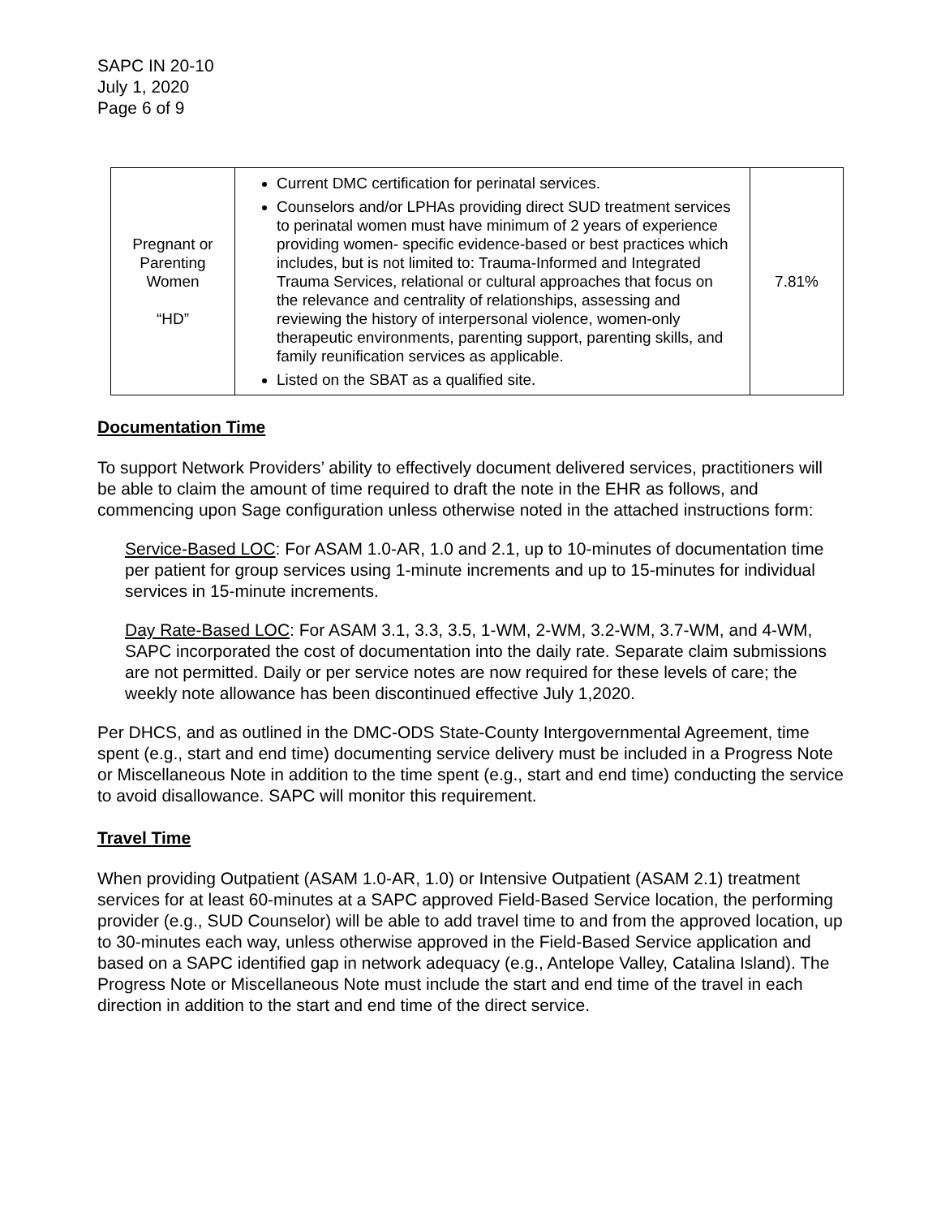SAPC IN 20-10
July 1, 2020
Page 6 of 9
| Pregnant or Parenting Women “HD” | Current DMC certification for perinatal services. Counselors and/or LPHAs providing direct SUD treatment services to perinatal women must have minimum of 2 years of experience providing women- specific evidence-based or best practices which includes, but is not limited to: Trauma-Informed and Integrated Trauma Services, relational or cultural approaches that focus on the relevance and centrality of relationships, assessing and reviewing the history of interpersonal violence, women-only therapeutic environments, parenting support, parenting skills, and family reunification services as applicable. Listed on the SBAT as a qualified site. | 7.81% |
Documentation Time
To support Network Providers’ ability to effectively document delivered services, practitioners will be able to claim the amount of time required to draft the note in the EHR as follows, and commencing upon Sage configuration unless otherwise noted in the attached instructions form:
Service-Based LOC: For ASAM 1.0-AR, 1.0 and 2.1, up to 10-minutes of documentation time per patient for group services using 1-minute increments and up to 15-minutes for individual services in 15-minute increments.
Day Rate-Based LOC: For ASAM 3.1, 3.3, 3.5, 1-WM, 2-WM, 3.2-WM, 3.7-WM, and 4-WM, SAPC incorporated the cost of documentation into the daily rate. Separate claim submissions are not permitted. Daily or per service notes are now required for these levels of care; the weekly note allowance has been discontinued effective July 1,2020.
Per DHCS, and as outlined in the DMC-ODS State-County Intergovernmental Agreement, time spent (e.g., start and end time) documenting service delivery must be included in a Progress Note or Miscellaneous Note in addition to the time spent (e.g., start and end time) conducting the service to avoid disallowance. SAPC will monitor this requirement.
Travel Time
When providing Outpatient (ASAM 1.0-AR, 1.0) or Intensive Outpatient (ASAM 2.1) treatment services for at least 60-minutes at a SAPC approved Field-Based Service location, the performing provider (e.g., SUD Counselor) will be able to add travel time to and from the approved location, up to 30-minutes each way, unless otherwise approved in the Field-Based Service application and based on a SAPC identified gap in network adequacy (e.g., Antelope Valley, Catalina Island). The Progress Note or Miscellaneous Note must include the start and end time of the travel in each direction in addition to the start and end time of the direct service.